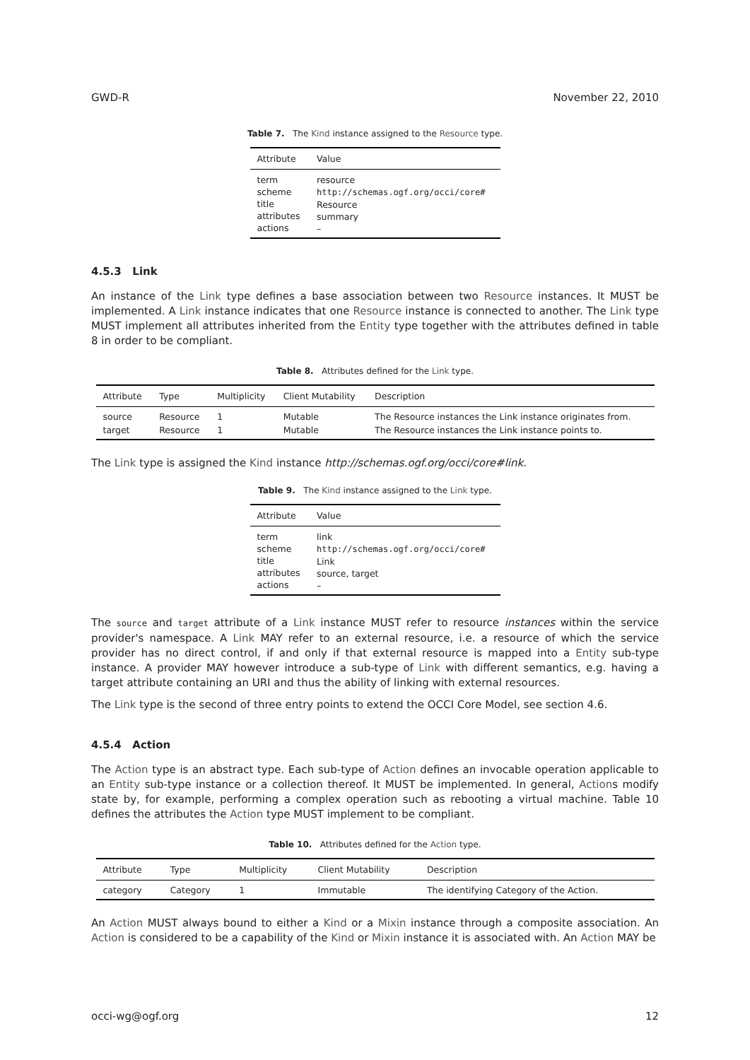GWD-R November 22, 2010
Table 7. The Kind instance assigned to the Resource type.
| Attribute | Value |
| --- | --- |
| term scheme title attributes actions | resource http://schemas.ogf.org/occi/core# Resource summary – |
4.5.3 Link
An instance of the Link type defines a base association between two Resource instances. It MUST be implemented. A Link instance indicates that one Resource instance is connected to another. The Link type MUST implement all attributes inherited from the Entity type together with the attributes defined in table 8 in order to be compliant.
Table 8. Attributes defined for the Link type.
| Attribute | Type | Multiplicity | Client Mutability | Description |
| --- | --- | --- | --- | --- |
| source | Resource | 1 | Mutable | The Resource instances the Link instance originates from. |
| target | Resource | 1 | Mutable | The Resource instances the Link instance points to. |
The Link type is assigned the Kind instance http://schemas.ogf.org/occi/core#link.
Table 9. The Kind instance assigned to the Link type.
| Attribute | Value |
| --- | --- |
| term scheme title attributes actions | link http://schemas.ogf.org/occi/core# Link source, target – |
The source and target attribute of a Link instance MUST refer to resource instances within the service provider's namespace. A Link MAY refer to an external resource, i.e. a resource of which the service provider has no direct control, if and only if that external resource is mapped into a Entity sub-type instance. A provider MAY however introduce a sub-type of Link with different semantics, e.g. having a target attribute containing an URI and thus the ability of linking with external resources.
The Link type is the second of three entry points to extend the OCCI Core Model, see section 4.6.
4.5.4 Action
The Action type is an abstract type. Each sub-type of Action defines an invocable operation applicable to an Entity sub-type instance or a collection thereof. It MUST be implemented. In general, Actions modify state by, for example, performing a complex operation such as rebooting a virtual machine. Table 10 defines the attributes the Action type MUST implement to be compliant.
Table 10. Attributes defined for the Action type.
| Attribute | Type | Multiplicity | Client Mutability | Description |
| --- | --- | --- | --- | --- |
| category | Category | 1 | Immutable | The identifying Category of the Action. |
An Action MUST always bound to either a Kind or a Mixin instance through a composite association. An Action is considered to be a capability of the Kind or Mixin instance it is associated with. An Action MAY be
occi-wg@ogf.org 12